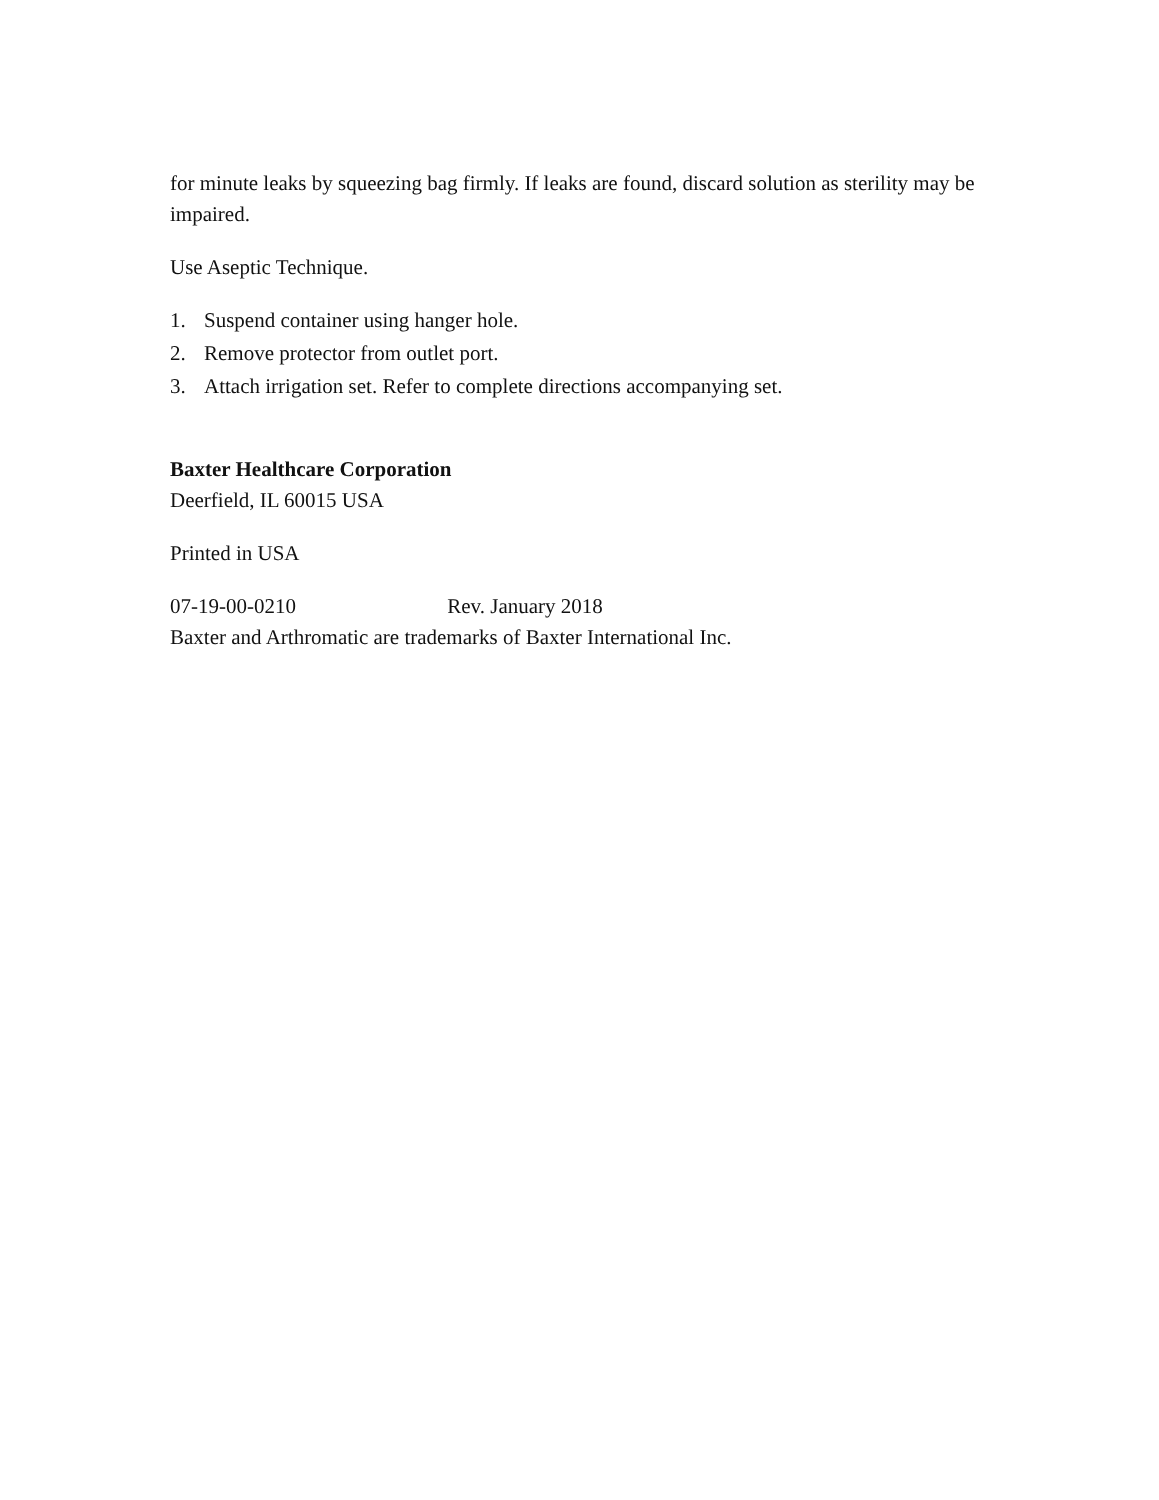for minute leaks by squeezing bag firmly. If leaks are found, discard solution as sterility may be impaired.
Use Aseptic Technique.
1. Suspend container using hanger hole.
2. Remove protector from outlet port.
3. Attach irrigation set. Refer to complete directions accompanying set.
Baxter Healthcare Corporation
Deerfield, IL 60015 USA
Printed in USA
07-19-00-0210 Rev. January 2018
Baxter and Arthromatic are trademarks of Baxter International Inc.